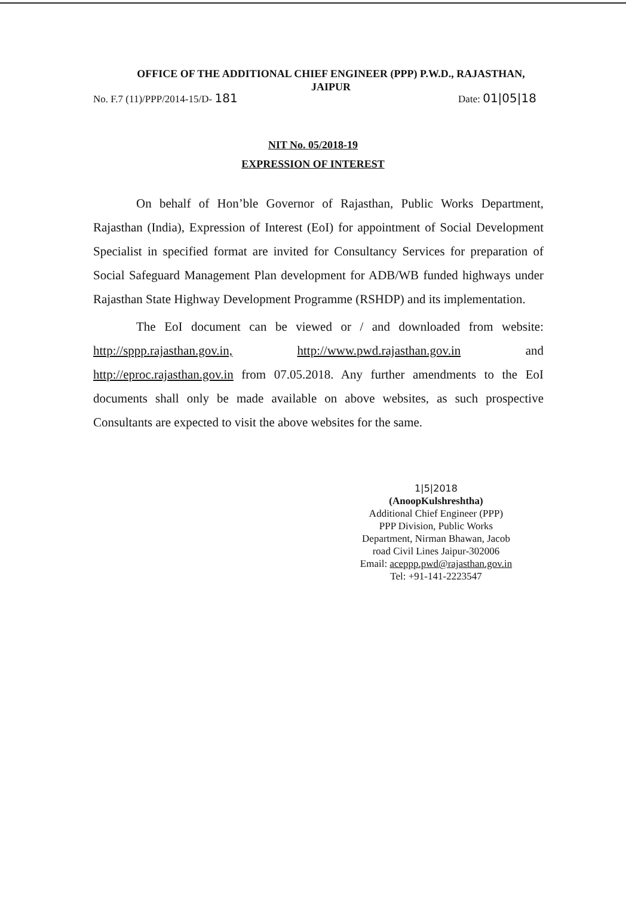OFFICE OF THE ADDITIONAL CHIEF ENGINEER (PPP) P.W.D., RAJASTHAN,
JAIPUR
No. F.7 (11)/PPP/2014-15/D- 181 Date: 01|05|18
NIT No. 05/2018-19
EXPRESSION OF INTEREST
On behalf of Hon’ble Governor of Rajasthan, Public Works Department, Rajasthan (India), Expression of Interest (EoI) for appointment of Social Development Specialist in specified format are invited for Consultancy Services for preparation of Social Safeguard Management Plan development for ADB/WB funded highways under Rajasthan State Highway Development Programme (RSHDP) and its implementation.
The EoI document can be viewed or / and downloaded from website: http://sppp.rajasthan.gov.in, http://www.pwd.rajasthan.gov.in and http://eproc.rajasthan.gov.in from 07.05.2018. Any further amendments to the EoI documents shall only be made available on above websites, as such prospective Consultants are expected to visit the above websites for the same.
1|5|2018
(AnoopKulshreshtha)
Additional Chief Engineer (PPP)
PPP Division, Public Works
Department, Nirman Bhawan, Jacob
road Civil Lines Jaipur-302006
Email: aceppp.pwd@rajasthan.gov.in
Tel: +91-141-2223547